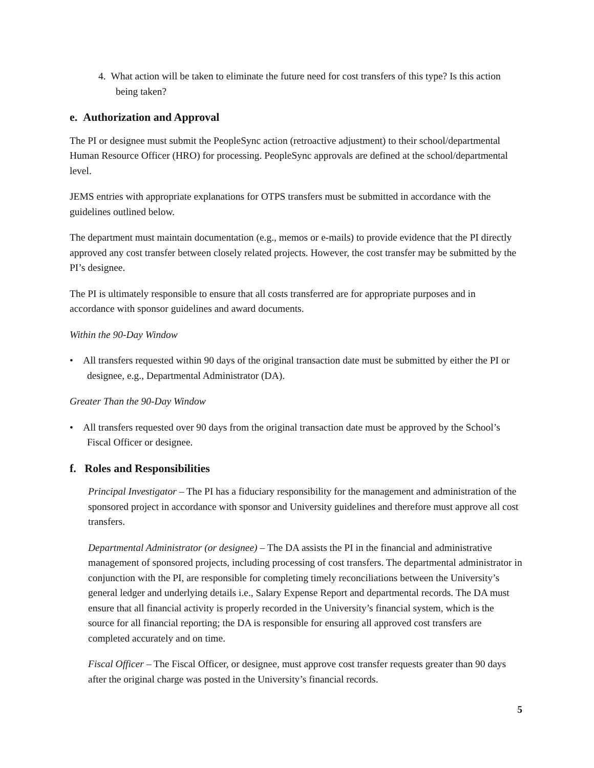4. What action will be taken to eliminate the future need for cost transfers of this type? Is this action being taken?
e. Authorization and Approval
The PI or designee must submit the PeopleSync action (retroactive adjustment) to their school/departmental Human Resource Officer (HRO) for processing. PeopleSync approvals are defined at the school/departmental level.
JEMS entries with appropriate explanations for OTPS transfers must be submitted in accordance with the guidelines outlined below.
The department must maintain documentation (e.g., memos or e-mails) to provide evidence that the PI directly approved any cost transfer between closely related projects. However, the cost transfer may be submitted by the PI’s designee.
The PI is ultimately responsible to ensure that all costs transferred are for appropriate purposes and in accordance with sponsor guidelines and award documents.
Within the 90-Day Window
• All transfers requested within 90 days of the original transaction date must be submitted by either the PI or designee, e.g., Departmental Administrator (DA).
Greater Than the 90-Day Window
• All transfers requested over 90 days from the original transaction date must be approved by the School’s Fiscal Officer or designee.
f. Roles and Responsibilities
Principal Investigator – The PI has a fiduciary responsibility for the management and administration of the sponsored project in accordance with sponsor and University guidelines and therefore must approve all cost transfers.
Departmental Administrator (or designee) – The DA assists the PI in the financial and administrative management of sponsored projects, including processing of cost transfers. The departmental administrator in conjunction with the PI, are responsible for completing timely reconciliations between the University’s general ledger and underlying details i.e., Salary Expense Report and departmental records. The DA must ensure that all financial activity is properly recorded in the University’s financial system, which is the source for all financial reporting; the DA is responsible for ensuring all approved cost transfers are completed accurately and on time.
Fiscal Officer – The Fiscal Officer, or designee, must approve cost transfer requests greater than 90 days after the original charge was posted in the University’s financial records.
5